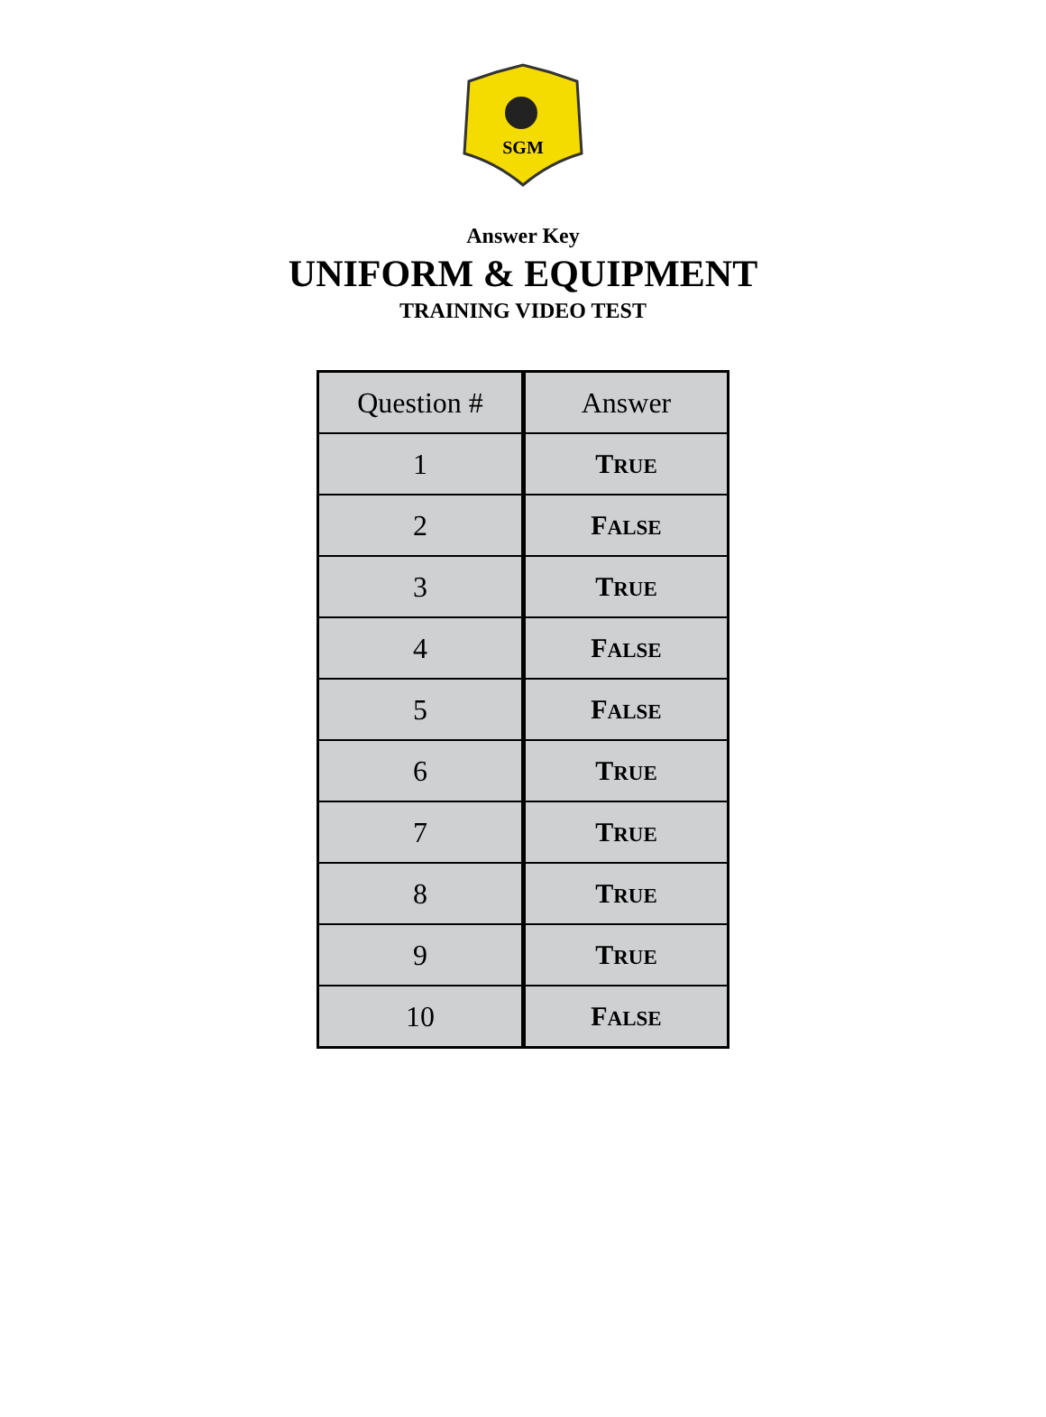SGM
Answer Key
UNIFORM & EQUIPMENT
TRAINING VIDEO TEST
| Question # | Answer |
| --- | --- |
| 1 | T RUE |
| 2 | F ALSE |
| 3 | T RUE |
| 4 | F ALSE |
| 5 | F ALSE |
| 6 | T RUE |
| 7 | T RUE |
| 8 | T RUE |
| 9 | T RUE |
| 10 | F ALSE |